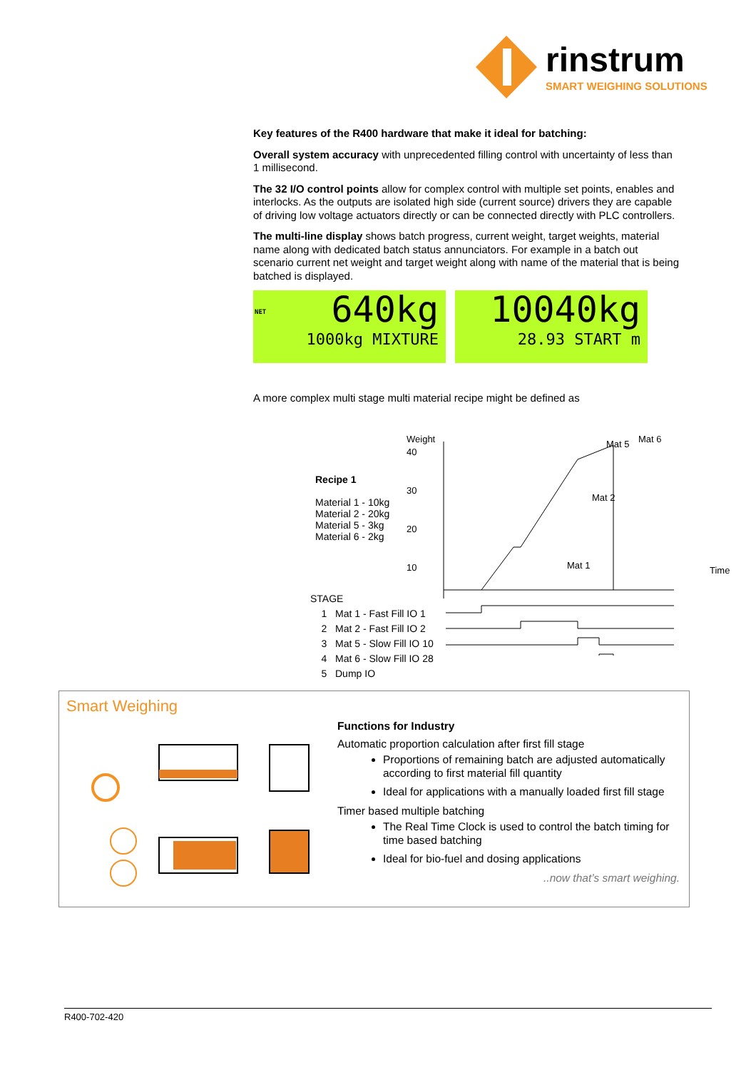rinstrum
SMART WEIGHING SOLUTIONS
Key features of the R400 hardware that make it ideal for batching:
Overall system accuracy with unprecedented filling control with uncertainty of less than 1 millisecond.
The 32 I/O control points allow for complex control with multiple set points, enables and interlocks. As the outputs are isolated high side (current source) drivers they are capable of driving low voltage actuators directly or can be connected directly with PLC controllers.
The multi-line display shows batch progress, current weight, target weights, material name along with dedicated batch status annunciators. For example in a batch out scenario current net weight and target weight along with name of the material that is being batched is displayed.
NET 640kg
1000kg MIXTURE
10040kg
28.93 START m
A more complex multi stage multi material recipe might be defined as
Recipe 1
Material 1 - 10kg
Material 2 - 20kg
Material 5 - 3kg
Material 6 - 2kg
Weight
40
30
20
10
Time
Mat 5 Mat 6
Mat 2
Mat 1
STAGE
1 Mat 1 - Fast Fill IO 1
2 Mat 2 - Fast Fill IO 2
3 Mat 5 - Slow Fill IO 10
4 Mat 6 - Slow Fill IO 28
5 Dump IO
Smart Weighing
Functions for Industry
Automatic proportion calculation after first fill stage
Proportions of remaining batch are adjusted automatically according to first material fill quantity
Ideal for applications with a manually loaded first fill stage
Timer based multiple batching
The Real Time Clock is used to control the batch timing for time based batching
Ideal for bio-fuel and dosing applications
..now that’s smart weighing.
R400-702-420